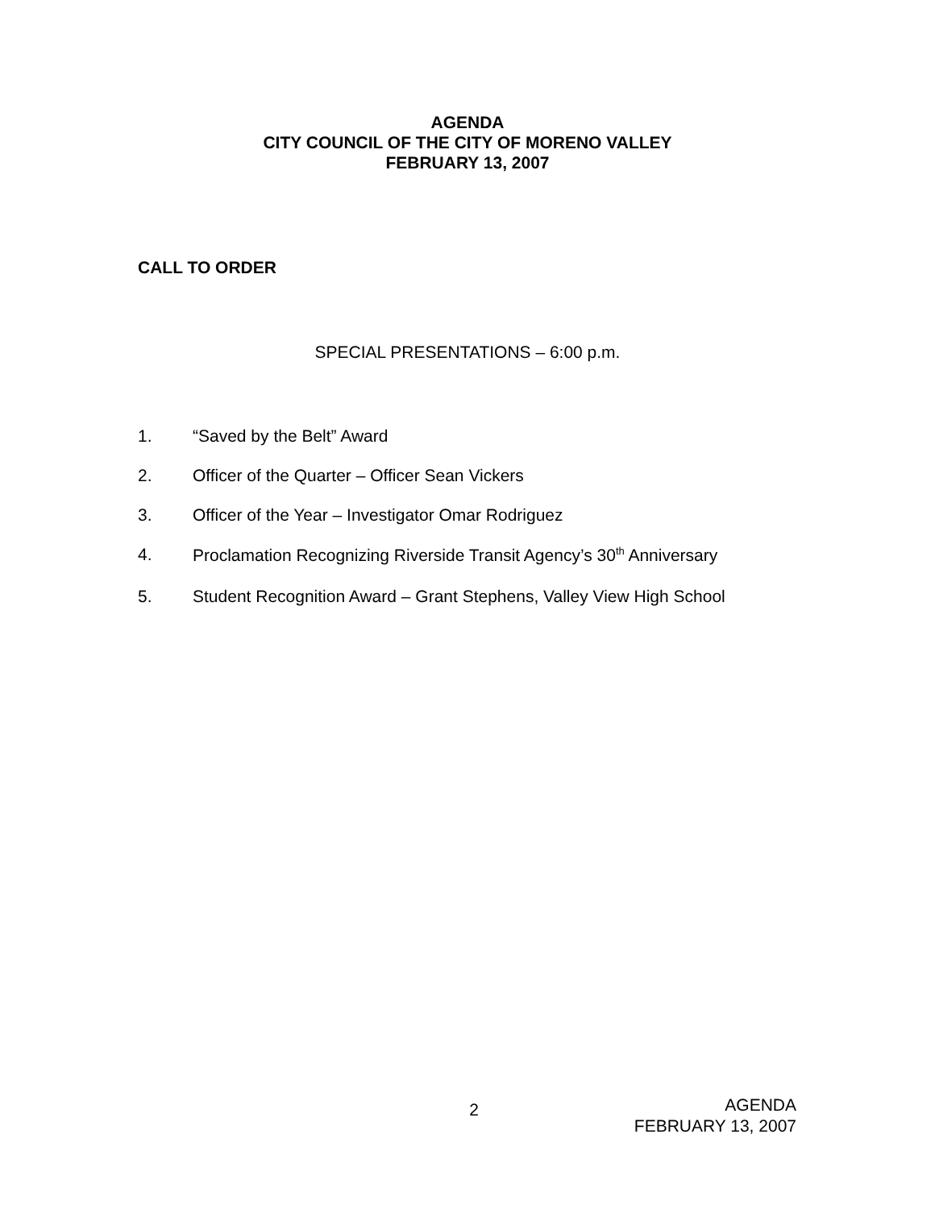AGENDA
CITY COUNCIL OF THE CITY OF MORENO VALLEY
FEBRUARY 13, 2007
CALL TO ORDER
SPECIAL PRESENTATIONS – 6:00 p.m.
1. “Saved by the Belt” Award
2. Officer of the Quarter – Officer Sean Vickers
3. Officer of the Year – Investigator Omar Rodriguez
4. Proclamation Recognizing Riverside Transit Agency’s 30<sup>th</sup> Anniversary
5. Student Recognition Award – Grant Stephens, Valley View High School
2
AGENDA
FEBRUARY 13, 2007